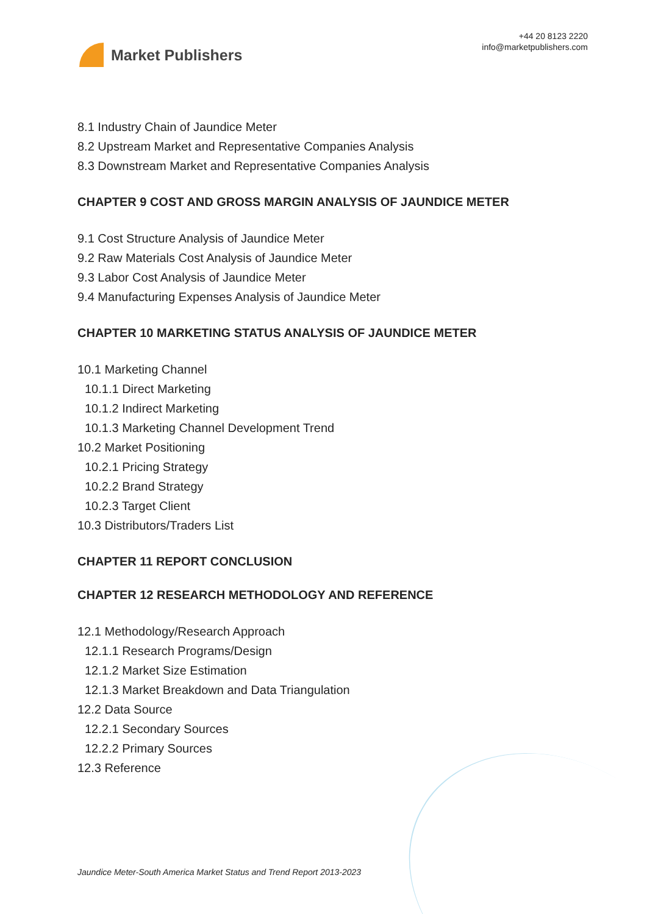Market Publishers
+44 20 8123 2220
info@marketpublishers.com
8.1 Industry Chain of Jaundice Meter
8.2 Upstream Market and Representative Companies Analysis
8.3 Downstream Market and Representative Companies Analysis
CHAPTER 9 COST AND GROSS MARGIN ANALYSIS OF JAUNDICE METER
9.1 Cost Structure Analysis of Jaundice Meter
9.2 Raw Materials Cost Analysis of Jaundice Meter
9.3 Labor Cost Analysis of Jaundice Meter
9.4 Manufacturing Expenses Analysis of Jaundice Meter
CHAPTER 10 MARKETING STATUS ANALYSIS OF JAUNDICE METER
10.1 Marketing Channel
10.1.1 Direct Marketing
10.1.2 Indirect Marketing
10.1.3 Marketing Channel Development Trend
10.2 Market Positioning
10.2.1 Pricing Strategy
10.2.2 Brand Strategy
10.2.3 Target Client
10.3 Distributors/Traders List
CHAPTER 11 REPORT CONCLUSION
CHAPTER 12 RESEARCH METHODOLOGY AND REFERENCE
12.1 Methodology/Research Approach
12.1.1 Research Programs/Design
12.1.2 Market Size Estimation
12.1.3 Market Breakdown and Data Triangulation
12.2 Data Source
12.2.1 Secondary Sources
12.2.2 Primary Sources
12.3 Reference
Jaundice Meter-South America Market Status and Trend Report 2013-2023